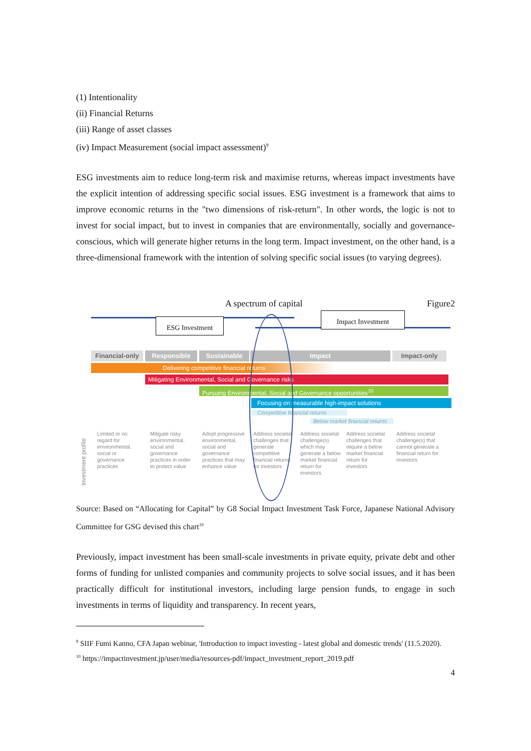(1) Intentionality
(ii) Financial Returns
(iii) Range of asset classes
(iv) Impact Measurement (social impact assessment)<sup>9</sup>
ESG investments aim to reduce long-term risk and maximise returns, whereas impact investments have the explicit intention of addressing specific social issues. ESG investment is a framework that aims to improve economic returns in the "two dimensions of risk-return". In other words, the logic is not to invest for social impact, but to invest in companies that are environmentally, socially and governance-conscious, which will generate higher returns in the long term. Impact investment, on the other hand, is a three-dimensional framework with the intention of solving specific social issues (to varying degrees).
A spectrum of capital Figure2
ESG Investment
Impact Investment
Financial-only
Responsible Sustainable Impact Impact-only
Delivering competitive financial returns
Mitigating Environmental, Social and Governance risks
Pursuing Environmental, Social and Governance opportunities<sup>10</sup>
Focusing on measurable high-impact solutions
Competitive financial returns
Below market financial returns
Investment profile
Limited or no regard for environmental, social or governance practices
Mitigate risky environmental, social and governance practices in order to protect value
Adopt progressive environmental, social and governance practices that may enhance value
Address societal challenges that generate competitive financial returns for investors
Address societal challenge(s) which may generate a below market financial return for investors
Address societal challenges that require a below market financial return for investors
Address societal challenge(s) that cannot generate a financial return for investors
Source: Based on “Allocating for Capital” by G8 Social Impact Investment Task Force, Japanese National Advisory Committee for GSG devised this chart<sup>10</sup>
Previously, impact investment has been small-scale investments in private equity, private debt and other forms of funding for unlisted companies and community projects to solve social issues, and it has been practically difficult for institutional investors, including large pension funds, to engage in such investments in terms of liquidity and transparency. In recent years,
<sup>9</sup> SIIF Fumi Kanno, CFA Japan webinar, 'Introduction to impact investing - latest global and domestic trends' (11.5.2020).
<sup>10</sup> https://impactinvestment.jp/user/media/resources-pdf/impact_investment_report_2019.pdf
4